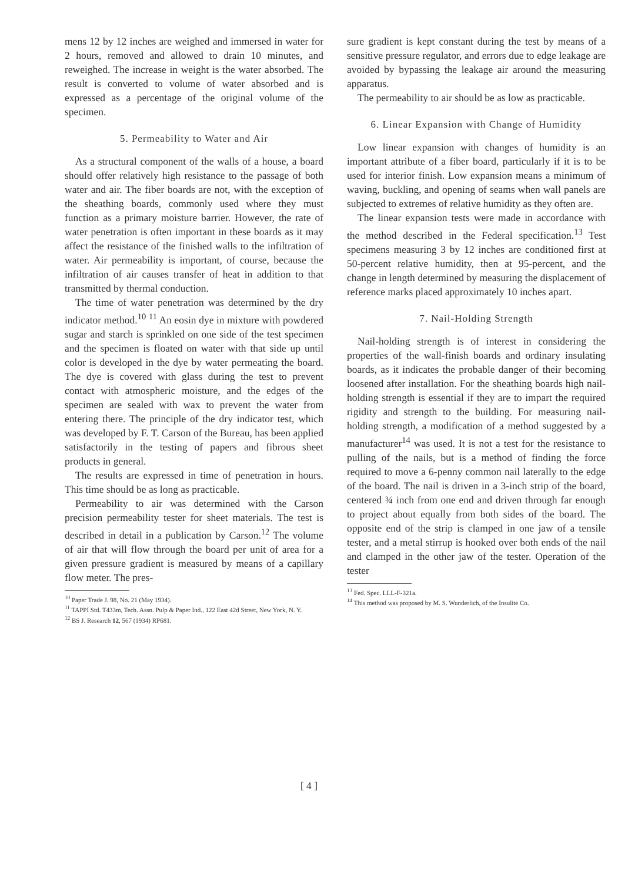mens 12 by 12 inches are weighed and immersed in water for 2 hours, removed and allowed to drain 10 minutes, and reweighed. The increase in weight is the water absorbed. The result is converted to volume of water absorbed and is expressed as a percentage of the original volume of the specimen.
5. Permeability to Water and Air
As a structural component of the walls of a house, a board should offer relatively high resistance to the passage of both water and air. The fiber boards are not, with the exception of the sheathing boards, commonly used where they must function as a primary moisture barrier. However, the rate of water penetration is often important in these boards as it may affect the resistance of the finished walls to the infiltration of water. Air permeability is important, of course, because the infiltration of air causes transfer of heat in addition to that transmitted by thermal conduction.
The time of water penetration was determined by the dry indicator method.<sup>10</sup> <sup>11</sup> An eosin dye in mixture with powdered sugar and starch is sprinkled on one side of the test specimen and the specimen is floated on water with that side up until color is developed in the dye by water permeating the board. The dye is covered with glass during the test to prevent contact with atmospheric moisture, and the edges of the specimen are sealed with wax to prevent the water from entering there. The principle of the dry indicator test, which was developed by F. T. Carson of the Bureau, has been applied satisfactorily in the testing of papers and fibrous sheet products in general.
The results are expressed in time of penetration in hours. This time should be as long as practicable.
Permeability to air was determined with the Carson precision permeability tester for sheet materials. The test is described in detail in a publication by Carson.<sup>12</sup> The volume of air that will flow through the board per unit of area for a given pressure gradient is measured by means of a capillary flow meter. The pres-
<sup>10</sup> Paper Trade J. 98, No. 21 (May 1934).
<sup>11</sup> TAPPI Std. T433m, Tech. Assn. Pulp & Paper Ind., 122 East 42d Street, New York, N. Y.
<sup>12</sup> BS J. Research 12, 567 (1934) RP681.
sure gradient is kept constant during the test by means of a sensitive pressure regulator, and errors due to edge leakage are avoided by bypassing the leakage air around the measuring apparatus.
The permeability to air should be as low as practicable.
6. Linear Expansion with Change of Humidity
Low linear expansion with changes of humidity is an important attribute of a fiber board, particularly if it is to be used for interior finish. Low expansion means a minimum of waving, buckling, and opening of seams when wall panels are subjected to extremes of relative humidity as they often are.
The linear expansion tests were made in accordance with the method described in the Federal specification.<sup>13</sup> Test specimens measuring 3 by 12 inches are conditioned first at 50-percent relative humidity, then at 95-percent, and the change in length determined by measuring the displacement of reference marks placed approximately 10 inches apart.
7. Nail-Holding Strength
Nail-holding strength is of interest in considering the properties of the wall-finish boards and ordinary insulating boards, as it indicates the probable danger of their becoming loosened after installation. For the sheathing boards high nail-holding strength is essential if they are to impart the required rigidity and strength to the building. For measuring nail-holding strength, a modification of a method suggested by a manufacturer<sup>14</sup> was used. It is not a test for the resistance to pulling of the nails, but is a method of finding the force required to move a 6-penny common nail laterally to the edge of the board. The nail is driven in a 3-inch strip of the board, centered ¾ inch from one end and driven through far enough to project about equally from both sides of the board. The opposite end of the strip is clamped in one jaw of a tensile tester, and a metal stirrup is hooked over both ends of the nail and clamped in the other jaw of the tester. Operation of the tester
<sup>13</sup> Fed. Spec. LLL-F-321a.
<sup>14</sup> This method was proposed by M. S. Wunderlich, of the Insulite Co.
[ 4 ]